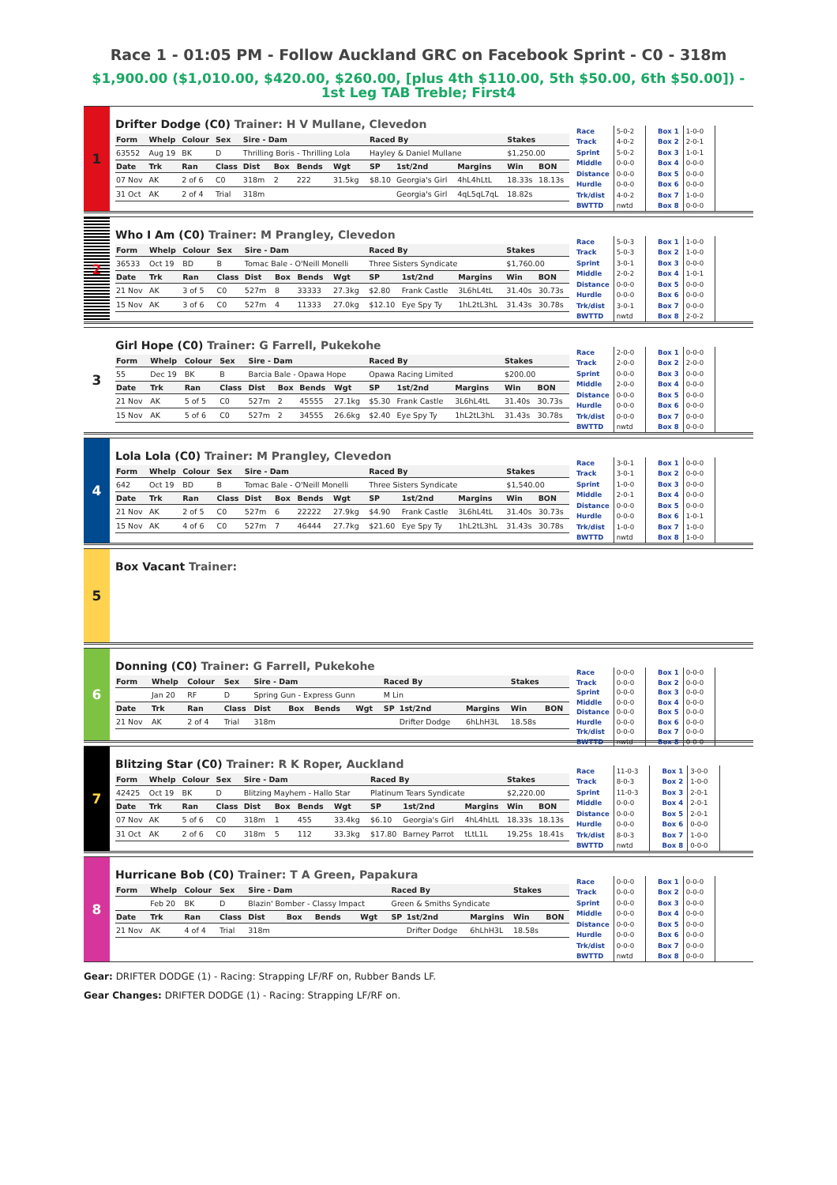Race 1 - 01:05 PM - Follow Auckland GRC on Facebook Sprint - C0 - 318m
$1,900.00 ($1,010.00, $420.00, $260.00, [plus 4th $110.00, 5th $50.00, 6th $50.00]) - 1st Leg TAB Treble; First4
1
Drifter Dodge (C0) Trainer: H V Mullane, Clevedon
| Form | Whelp | Colour | Sex | Sire - Dam | | | | Raced By | | | Stakes | |
| --- | --- | --- | --- | --- | --- | --- | --- | --- | --- | --- | --- | --- |
| 63552 | Aug 19 | BK | D | Thrilling Boris - Thrilling Lola | | | | Hayley & Daniel Mullane | | | $1,250.00 | |
| Date | Trk | Ran | Class | Dist | Box | Bends | Wgt | SP | 1st/2nd | Margins | Win | BON |
| 07 Nov | AK | 2 of 6 | C0 | 318m | 2 | 222 | 31.5kg | $8.10 | Georgia's Girl | 4hL4hLtL | 18.33s | 18.13s |
| 31 Oct | AK | 2 of 4 | Trial | 318m | | | | | Georgia's Girl | 4qL5qL7qL | 18.82s | |
| Race | 5-0-2 |
| Track | 4-0-2 |
| Sprint | 5-0-2 |
| Middle | 0-0-0 |
| Distance | 0-0-0 |
| Hurdle | 0-0-0 |
| Trk/dist | 4-0-2 |
| BWTTD | nwtd |
| Box 1 | 1-0-0 |
| Box 2 | 2-0-1 |
| Box 3 | 1-0-1 |
| Box 4 | 0-0-0 |
| Box 5 | 0-0-0 |
| Box 6 | 0-0-0 |
| Box 7 | 1-0-0 |
| Box 8 | 0-0-0 |
2
Who I Am (C0) Trainer: M Prangley, Clevedon
| Form | Whelp | Colour | Sex | Sire - Dam | | | | Raced By | | | Stakes | |
| --- | --- | --- | --- | --- | --- | --- | --- | --- | --- | --- | --- | --- |
| 36533 | Oct 19 | BD | B | Tomac Bale - O'Neill Monelli | | | | Three Sisters Syndicate | | | $1,760.00 | |
| Date | Trk | Ran | Class | Dist | Box | Bends | Wgt | SP | 1st/2nd | Margins | Win | BON |
| 21 Nov | AK | 3 of 5 | C0 | 527m | 8 | 33333 | 27.3kg | $2.80 | Frank Castle | 3L6hL4tL | 31.40s | 30.73s |
| 15 Nov | AK | 3 of 6 | C0 | 527m | 4 | 11333 | 27.0kg | $12.10 | Eye Spy Ty | 1hL2tL3hL | 31.43s | 30.78s |
| Race | 5-0-3 |
| Track | 5-0-3 |
| Sprint | 3-0-1 |
| Middle | 2-0-2 |
| Distance | 0-0-0 |
| Hurdle | 0-0-0 |
| Trk/dist | 3-0-1 |
| BWTTD | nwtd |
| Box 1 | 1-0-0 |
| Box 2 | 1-0-0 |
| Box 3 | 0-0-0 |
| Box 4 | 1-0-1 |
| Box 5 | 0-0-0 |
| Box 6 | 0-0-0 |
| Box 7 | 0-0-0 |
| Box 8 | 2-0-2 |
3
Girl Hope (C0) Trainer: G Farrell, Pukekohe
| Form | Whelp | Colour | Sex | Sire - Dam | | | | Raced By | | | Stakes | |
| --- | --- | --- | --- | --- | --- | --- | --- | --- | --- | --- | --- | --- |
| 55 | Dec 19 | BK | B | Barcia Bale - Opawa Hope | | | | Opawa Racing Limited | | | $200.00 | |
| Date | Trk | Ran | Class | Dist | Box | Bends | Wgt | SP | 1st/2nd | Margins | Win | BON |
| 21 Nov | AK | 5 of 5 | C0 | 527m | 2 | 45555 | 27.1kg | $5.30 | Frank Castle | 3L6hL4tL | 31.40s | 30.73s |
| 15 Nov | AK | 5 of 6 | C0 | 527m | 2 | 34555 | 26.6kg | $2.40 | Eye Spy Ty | 1hL2tL3hL | 31.43s | 30.78s |
| Race | 2-0-0 |
| Track | 2-0-0 |
| Sprint | 0-0-0 |
| Middle | 2-0-0 |
| Distance | 0-0-0 |
| Hurdle | 0-0-0 |
| Trk/dist | 0-0-0 |
| BWTTD | nwtd |
| Box 1 | 0-0-0 |
| Box 2 | 2-0-0 |
| Box 3 | 0-0-0 |
| Box 4 | 0-0-0 |
| Box 5 | 0-0-0 |
| Box 6 | 0-0-0 |
| Box 7 | 0-0-0 |
| Box 8 | 0-0-0 |
4
Lola Lola (C0) Trainer: M Prangley, Clevedon
| Form | Whelp | Colour | Sex | Sire - Dam | | | | Raced By | | | Stakes | |
| --- | --- | --- | --- | --- | --- | --- | --- | --- | --- | --- | --- | --- |
| 642 | Oct 19 | BD | B | Tomac Bale - O'Neill Monelli | | | | Three Sisters Syndicate | | | $1,540.00 | |
| Date | Trk | Ran | Class | Dist | Box | Bends | Wgt | SP | 1st/2nd | Margins | Win | BON |
| 21 Nov | AK | 2 of 5 | C0 | 527m | 6 | 22222 | 27.9kg | $4.90 | Frank Castle | 3L6hL4tL | 31.40s | 30.73s |
| 15 Nov | AK | 4 of 6 | C0 | 527m | 7 | 46444 | 27.7kg | $21.60 | Eye Spy Ty | 1hL2tL3hL | 31.43s | 30.78s |
| Race | 3-0-1 |
| Track | 3-0-1 |
| Sprint | 1-0-0 |
| Middle | 2-0-1 |
| Distance | 0-0-0 |
| Hurdle | 0-0-0 |
| Trk/dist | 1-0-0 |
| BWTTD | nwtd |
| Box 1 | 0-0-0 |
| Box 2 | 0-0-0 |
| Box 3 | 0-0-0 |
| Box 4 | 0-0-0 |
| Box 5 | 0-0-0 |
| Box 6 | 1-0-1 |
| Box 7 | 1-0-0 |
| Box 8 | 1-0-0 |
5
Box Vacant Trainer:
6
Donning (C0) Trainer: G Farrell, Pukekohe
| Form | Whelp | Colour | Sex | Sire - Dam | | | | Raced By | | | Stakes | |
| --- | --- | --- | --- | --- | --- | --- | --- | --- | --- | --- | --- | --- |
| | Jan 20 | RF | D | Spring Gun - Express Gunn | | | | M Lin | | | | |
| Date | Trk | Ran | Class | Dist | Box | Bends | Wgt | SP | 1st/2nd | Margins | Win | BON |
| 21 Nov | AK | 2 of 4 | Trial | 318m | | | | | Drifter Dodge | 6hLhH3L | 18.58s | |
| Race | 0-0-0 |
| Track | 0-0-0 |
| Sprint | 0-0-0 |
| Middle | 0-0-0 |
| Distance | 0-0-0 |
| Hurdle | 0-0-0 |
| Trk/dist | 0-0-0 |
| BWTTD | nwtd |
| Box 1 | 0-0-0 |
| Box 2 | 0-0-0 |
| Box 3 | 0-0-0 |
| Box 4 | 0-0-0 |
| Box 5 | 0-0-0 |
| Box 6 | 0-0-0 |
| Box 7 | 0-0-0 |
| Box 8 | 0-0-0 |
7
Blitzing Star (C0) Trainer: R K Roper, Auckland
| Form | Whelp | Colour | Sex | Sire - Dam | | | | Raced By | | | Stakes | |
| --- | --- | --- | --- | --- | --- | --- | --- | --- | --- | --- | --- | --- |
| 42425 | Oct 19 | BK | D | Blitzing Mayhem - Hallo Star | | | | Platinum Tears Syndicate | | | $2,220.00 | |
| Date | Trk | Ran | Class | Dist | Box | Bends | Wgt | SP | 1st/2nd | Margins | Win | BON |
| 07 Nov | AK | 5 of 6 | C0 | 318m | 1 | 455 | 33.4kg | $6.10 | Georgia's Girl | 4hL4hLtL | 18.33s | 18.13s |
| 31 Oct | AK | 2 of 6 | C0 | 318m | 5 | 112 | 33.3kg | $17.80 | Barney Parrot | tLtL1L | 19.25s | 18.41s |
| Race | 11-0-3 |
| Track | 8-0-3 |
| Sprint | 11-0-3 |
| Middle | 0-0-0 |
| Distance | 0-0-0 |
| Hurdle | 0-0-0 |
| Trk/dist | 8-0-3 |
| BWTTD | nwtd |
| Box 1 | 3-0-0 |
| Box 2 | 1-0-0 |
| Box 3 | 2-0-1 |
| Box 4 | 2-0-1 |
| Box 5 | 2-0-1 |
| Box 6 | 0-0-0 |
| Box 7 | 1-0-0 |
| Box 8 | 0-0-0 |
8
Hurricane Bob (C0) Trainer: T A Green, Papakura
| Form | Whelp | Colour | Sex | Sire - Dam | | | | Raced By | | | Stakes | |
| --- | --- | --- | --- | --- | --- | --- | --- | --- | --- | --- | --- | --- |
| | Feb 20 | BK | D | Blazin' Bomber - Classy Impact | | | | Green & Smiths Syndicate | | | | |
| Date | Trk | Ran | Class | Dist | Box | Bends | Wgt | SP | 1st/2nd | Margins | Win | BON |
| 21 Nov | AK | 4 of 4 | Trial | 318m | | | | | Drifter Dodge | 6hLhH3L | 18.58s | |
| Race | 0-0-0 |
| Track | 0-0-0 |
| Sprint | 0-0-0 |
| Middle | 0-0-0 |
| Distance | 0-0-0 |
| Hurdle | 0-0-0 |
| Trk/dist | 0-0-0 |
| BWTTD | nwtd |
| Box 1 | 0-0-0 |
| Box 2 | 0-0-0 |
| Box 3 | 0-0-0 |
| Box 4 | 0-0-0 |
| Box 5 | 0-0-0 |
| Box 6 | 0-0-0 |
| Box 7 | 0-0-0 |
| Box 8 | 0-0-0 |
Gear: DRIFTER DODGE (1) - Racing: Strapping LF/RF on, Rubber Bands LF.
Gear Changes: DRIFTER DODGE (1) - Racing: Strapping LF/RF on.